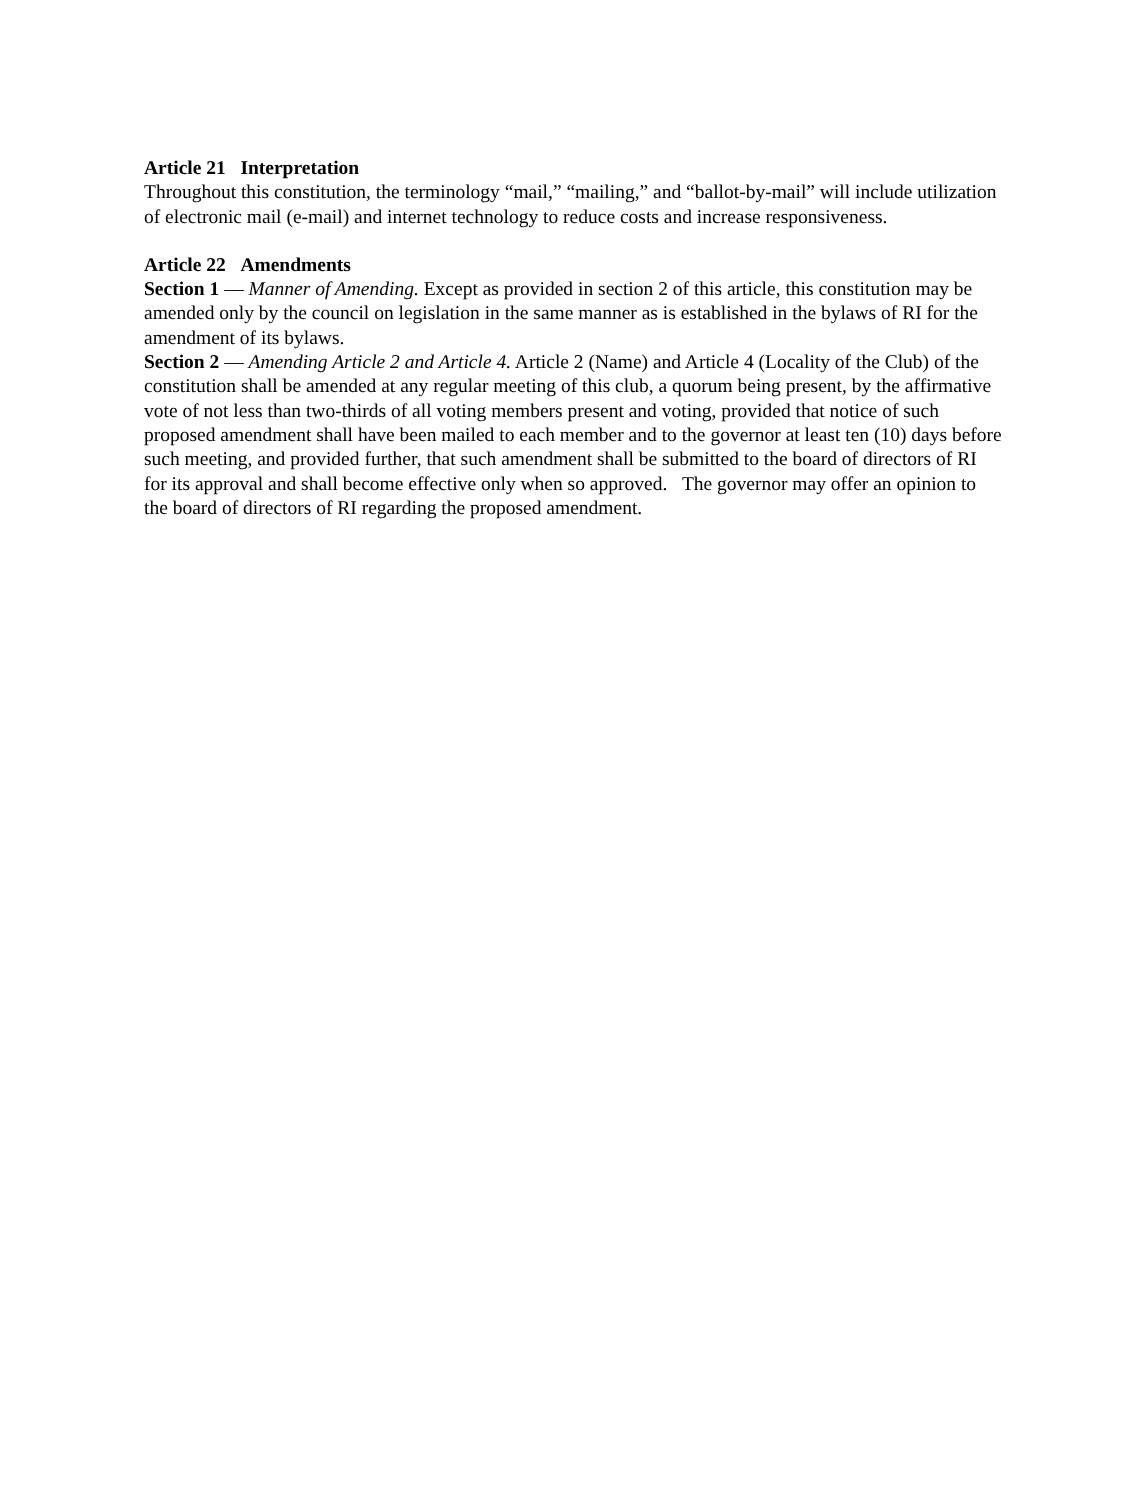Article 21 Interpretation
Throughout this constitution, the terminology “mail,” “mailing,” and “ballot-by-mail” will include utilization of electronic mail (e-mail) and internet technology to reduce costs and increase responsiveness.
Article 22 Amendments
Section 1 — Manner of Amending. Except as provided in section 2 of this article, this constitution may be amended only by the council on legislation in the same manner as is established in the bylaws of RI for the amendment of its bylaws.
Section 2 — Amending Article 2 and Article 4. Article 2 (Name) and Article 4 (Locality of the Club) of the constitution shall be amended at any regular meeting of this club, a quorum being present, by the affirmative vote of not less than two-thirds of all voting members present and voting, provided that notice of such proposed amendment shall have been mailed to each member and to the governor at least ten (10) days before such meeting, and provided further, that such amendment shall be submitted to the board of directors of RI for its approval and shall become effective only when so approved. The governor may offer an opinion to the board of directors of RI regarding the proposed amendment.